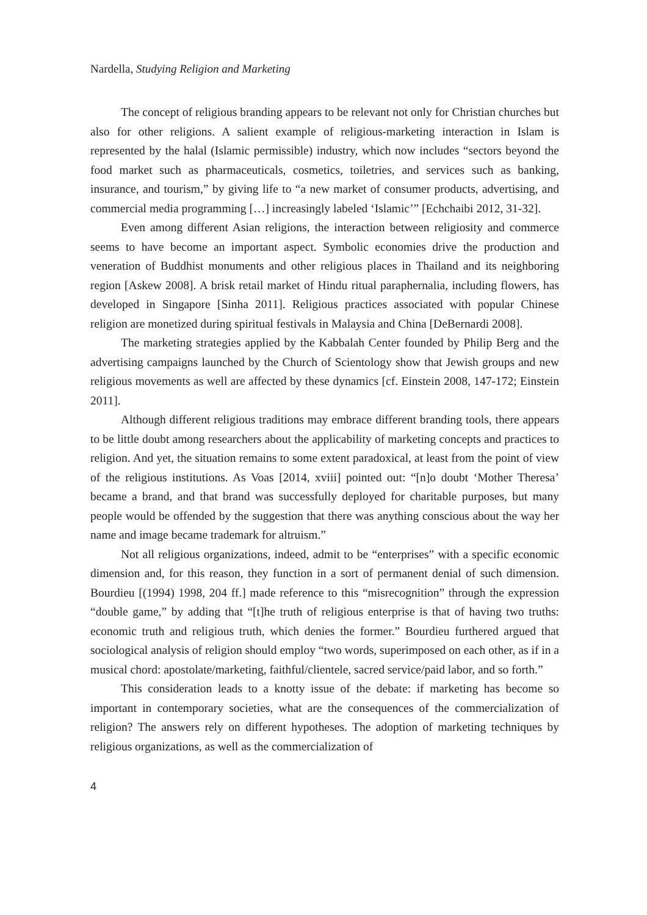Nardella, Studying Religion and Marketing
The concept of religious branding appears to be relevant not only for Christian churches but also for other religions. A salient example of religious-marketing interaction in Islam is represented by the halal (Islamic permissible) industry, which now includes “sectors beyond the food market such as pharmaceuticals, cosmetics, toiletries, and services such as banking, insurance, and tourism,” by giving life to “a new market of consumer products, advertising, and commercial media programming […] increasingly labeled ‘Islamic’” [Echchaibi 2012, 31-32].
Even among different Asian religions, the interaction between religiosity and commerce seems to have become an important aspect. Symbolic economies drive the production and veneration of Buddhist monuments and other religious places in Thailand and its neighboring region [Askew 2008]. A brisk retail market of Hindu ritual paraphernalia, including flowers, has developed in Singapore [Sinha 2011]. Religious practices associated with popular Chinese religion are monetized during spiritual festivals in Malaysia and China [DeBernardi 2008].
The marketing strategies applied by the Kabbalah Center founded by Philip Berg and the advertising campaigns launched by the Church of Scientology show that Jewish groups and new religious movements as well are affected by these dynamics [cf. Einstein 2008, 147-172; Einstein 2011].
Although different religious traditions may embrace different branding tools, there appears to be little doubt among researchers about the applicability of marketing concepts and practices to religion. And yet, the situation remains to some extent paradoxical, at least from the point of view of the religious institutions. As Voas [2014, xviii] pointed out: “[n]o doubt ‘Mother Theresa’ became a brand, and that brand was successfully deployed for charitable purposes, but many people would be offended by the suggestion that there was anything conscious about the way her name and image became trademark for altruism.”
Not all religious organizations, indeed, admit to be “enterprises” with a specific economic dimension and, for this reason, they function in a sort of permanent denial of such dimension. Bourdieu [(1994) 1998, 204 ff.] made reference to this “misrecognition” through the expression “double game,” by adding that “[t]he truth of religious enterprise is that of having two truths: economic truth and religious truth, which denies the former.” Bourdieu furthered argued that sociological analysis of religion should employ “two words, superimposed on each other, as if in a musical chord: apostolate/marketing, faithful/clientele, sacred service/paid labor, and so forth.”
This consideration leads to a knotty issue of the debate: if marketing has become so important in contemporary societies, what are the consequences of the commercialization of religion? The answers rely on different hypotheses. The adoption of marketing techniques by religious organizations, as well as the commercialization of
4